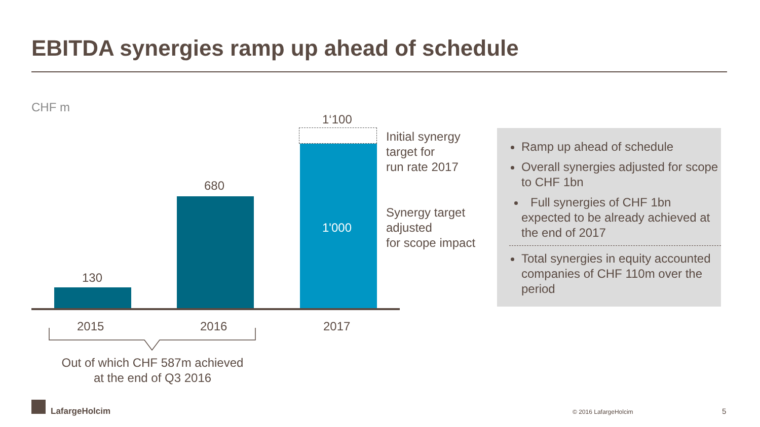EBITDA synergies ramp up ahead of schedule
CHF m
1‘100
680
130
1'000
Initial synergy
target for
run rate 2017
Synergy target
adjusted
for scope impact
2015 2016 2017
Out of which CHF 587m achieved
at the end of Q3 2016
Ramp up ahead of schedule
Overall synergies adjusted for scope to CHF 1bn
Full synergies of CHF 1bn expected to be already achieved at the end of 2017
Total synergies in equity accounted companies of CHF 110m over the period
LafargeHolcim © 2016 LafargeHolcim 5